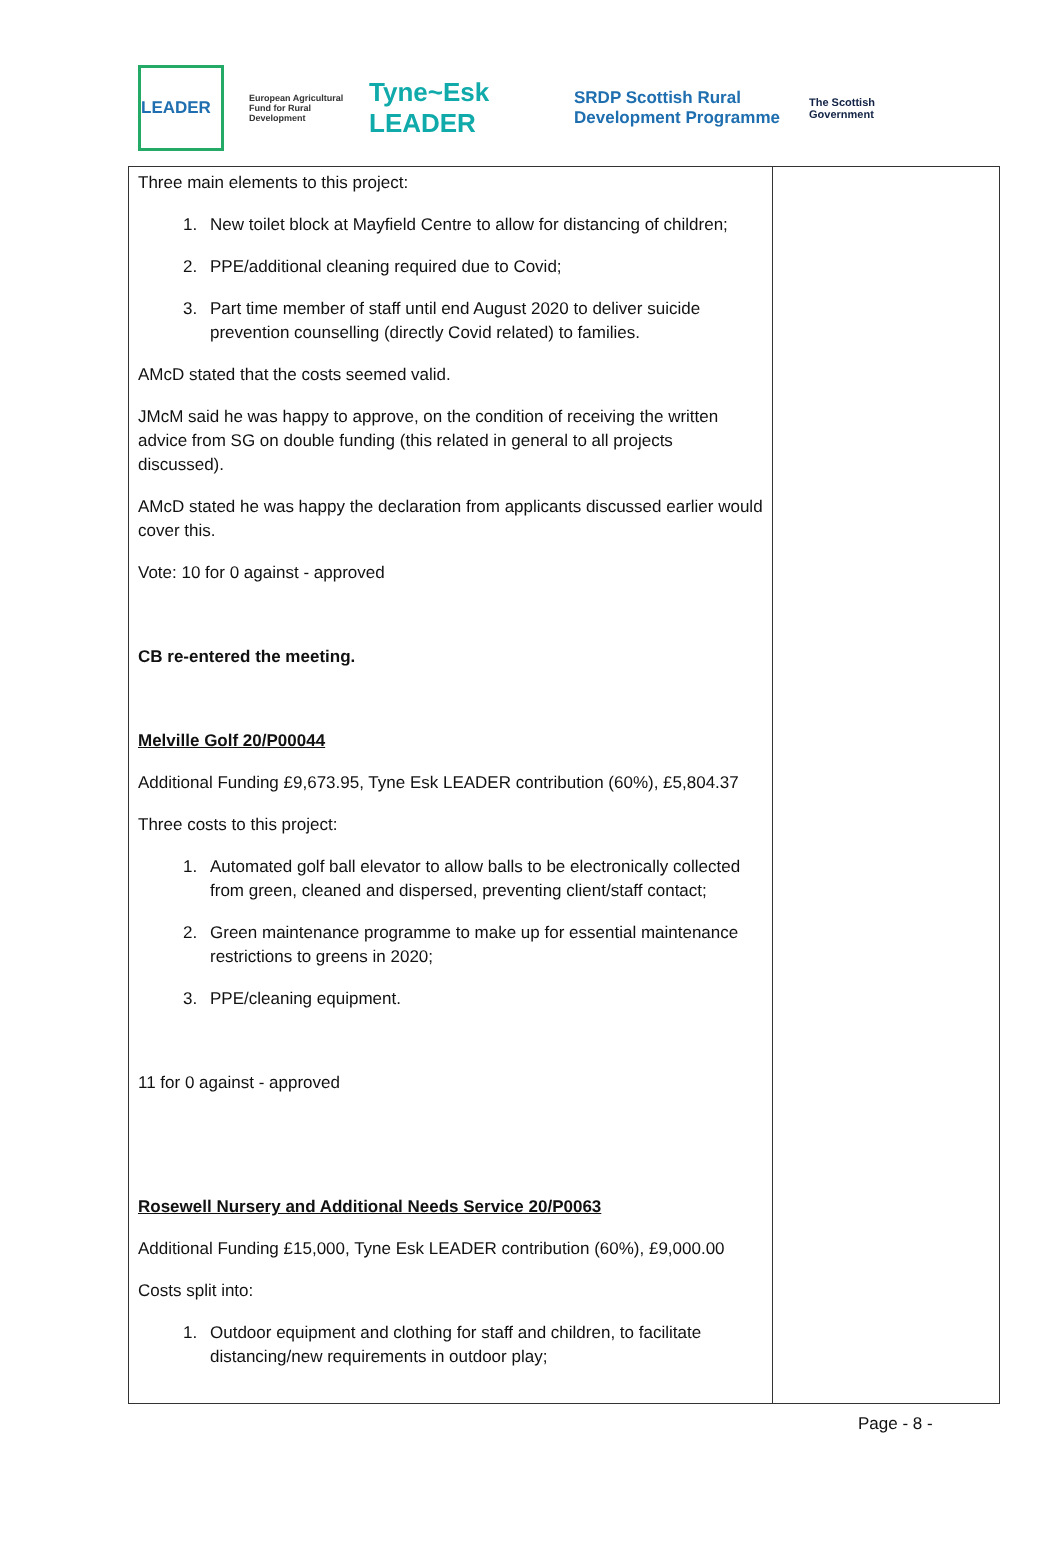LEADER
European Agricultural Fund for Rural Development
Tyne~Esk LEADER
SRDP Scottish Rural Development Programme
The Scottish Government
| Three main elements to this project: 1. New toilet block at Mayfield Centre to allow for distancing of children; 2. PPE/additional cleaning required due to Covid; 3. Part time member of staff until end August 2020 to deliver suicide prevention counselling (directly Covid related) to families. AMcD stated that the costs seemed valid. JMcM said he was happy to approve, on the condition of receiving the written advice from SG on double funding (this related in general to all projects discussed). AMcD stated he was happy the declaration from applicants discussed earlier would cover this. Vote: 10 for 0 against - approved CB re-entered the meeting. Melville Golf 20/P00044 Additional Funding £9,673.95, Tyne Esk LEADER contribution (60%), £5,804.37 Three costs to this project: 1. Automated golf ball elevator to allow balls to be electronically collected from green, cleaned and dispersed, preventing client/staff contact; 2. Green maintenance programme to make up for essential maintenance restrictions to greens in 2020; 3. PPE/cleaning equipment. 11 for 0 against - approved Rosewell Nursery and Additional Needs Service 20/P0063 Additional Funding £15,000, Tyne Esk LEADER contribution (60%), £9,000.00 Costs split into: 1. Outdoor equipment and clothing for staff and children, to facilitate distancing/new requirements in outdoor play; | |
Page - 8 -